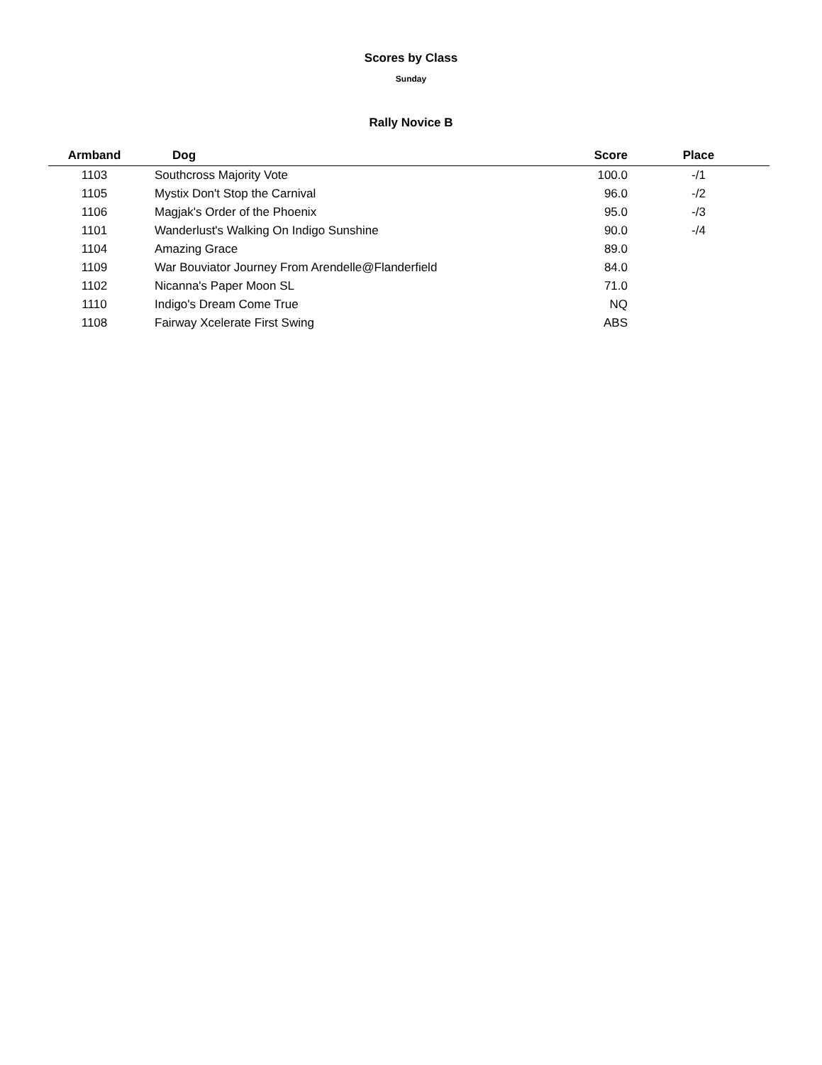Scores by Class
Sunday
Rally Novice B
| Armband | Dog | Score | Place |
| --- | --- | --- | --- |
| 1103 | Southcross Majority Vote | 100.0 | -/1 |
| 1105 | Mystix Don't Stop the Carnival | 96.0 | -/2 |
| 1106 | Magjak's Order of the Phoenix | 95.0 | -/3 |
| 1101 | Wanderlust's Walking On Indigo Sunshine | 90.0 | -/4 |
| 1104 | Amazing Grace | 89.0 | |
| 1109 | War Bouviator Journey From Arendelle@Flanderfield | 84.0 | |
| 1102 | Nicanna's Paper Moon SL | 71.0 | |
| 1110 | Indigo's Dream Come True | NQ | |
| 1108 | Fairway Xcelerate First Swing | ABS | |